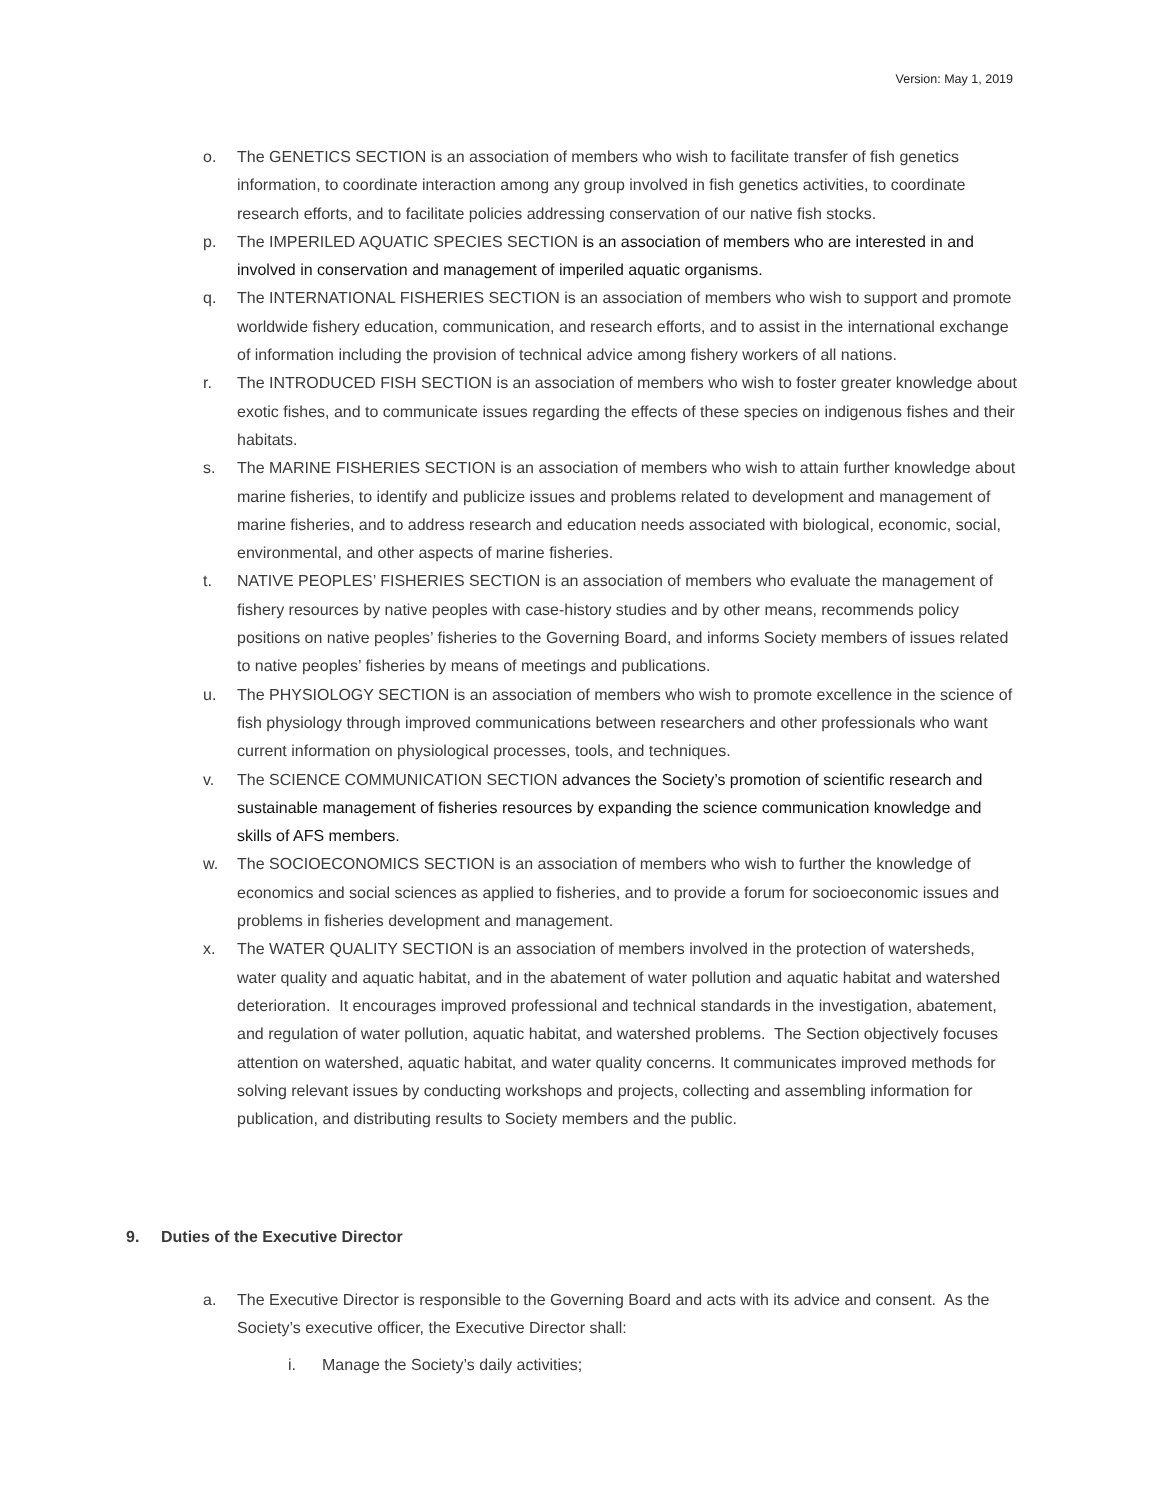Version: May 1, 2019
o. The GENETICS SECTION is an association of members who wish to facilitate transfer of fish genetics information, to coordinate interaction among any group involved in fish genetics activities, to coordinate research efforts, and to facilitate policies addressing conservation of our native fish stocks.
p. The IMPERILED AQUATIC SPECIES SECTION is an association of members who are interested in and involved in conservation and management of imperiled aquatic organisms.
q. The INTERNATIONAL FISHERIES SECTION is an association of members who wish to support and promote worldwide fishery education, communication, and research efforts, and to assist in the international exchange of information including the provision of technical advice among fishery workers of all nations.
r. The INTRODUCED FISH SECTION is an association of members who wish to foster greater knowledge about exotic fishes, and to communicate issues regarding the effects of these species on indigenous fishes and their habitats.
s. The MARINE FISHERIES SECTION is an association of members who wish to attain further knowledge about marine fisheries, to identify and publicize issues and problems related to development and management of marine fisheries, and to address research and education needs associated with biological, economic, social, environmental, and other aspects of marine fisheries.
t. NATIVE PEOPLES’ FISHERIES SECTION is an association of members who evaluate the management of fishery resources by native peoples with case-history studies and by other means, recommends policy positions on native peoples’ fisheries to the Governing Board, and informs Society members of issues related to native peoples’ fisheries by means of meetings and publications.
u. The PHYSIOLOGY SECTION is an association of members who wish to promote excellence in the science of fish physiology through improved communications between researchers and other professionals who want current information on physiological processes, tools, and techniques.
v. The SCIENCE COMMUNICATION SECTION advances the Society’s promotion of scientific research and sustainable management of fisheries resources by expanding the science communication knowledge and skills of AFS members.
w. The SOCIOECONOMICS SECTION is an association of members who wish to further the knowledge of economics and social sciences as applied to fisheries, and to provide a forum for socioeconomic issues and problems in fisheries development and management.
x. The WATER QUALITY SECTION is an association of members involved in the protection of watersheds, water quality and aquatic habitat, and in the abatement of water pollution and aquatic habitat and watershed deterioration. It encourages improved professional and technical standards in the investigation, abatement, and regulation of water pollution, aquatic habitat, and watershed problems. The Section objectively focuses attention on watershed, aquatic habitat, and water quality concerns. It communicates improved methods for solving relevant issues by conducting workshops and projects, collecting and assembling information for publication, and distributing results to Society members and the public.
9. Duties of the Executive Director
a. The Executive Director is responsible to the Governing Board and acts with its advice and consent. As the Society’s executive officer, the Executive Director shall:
i. Manage the Society’s daily activities;